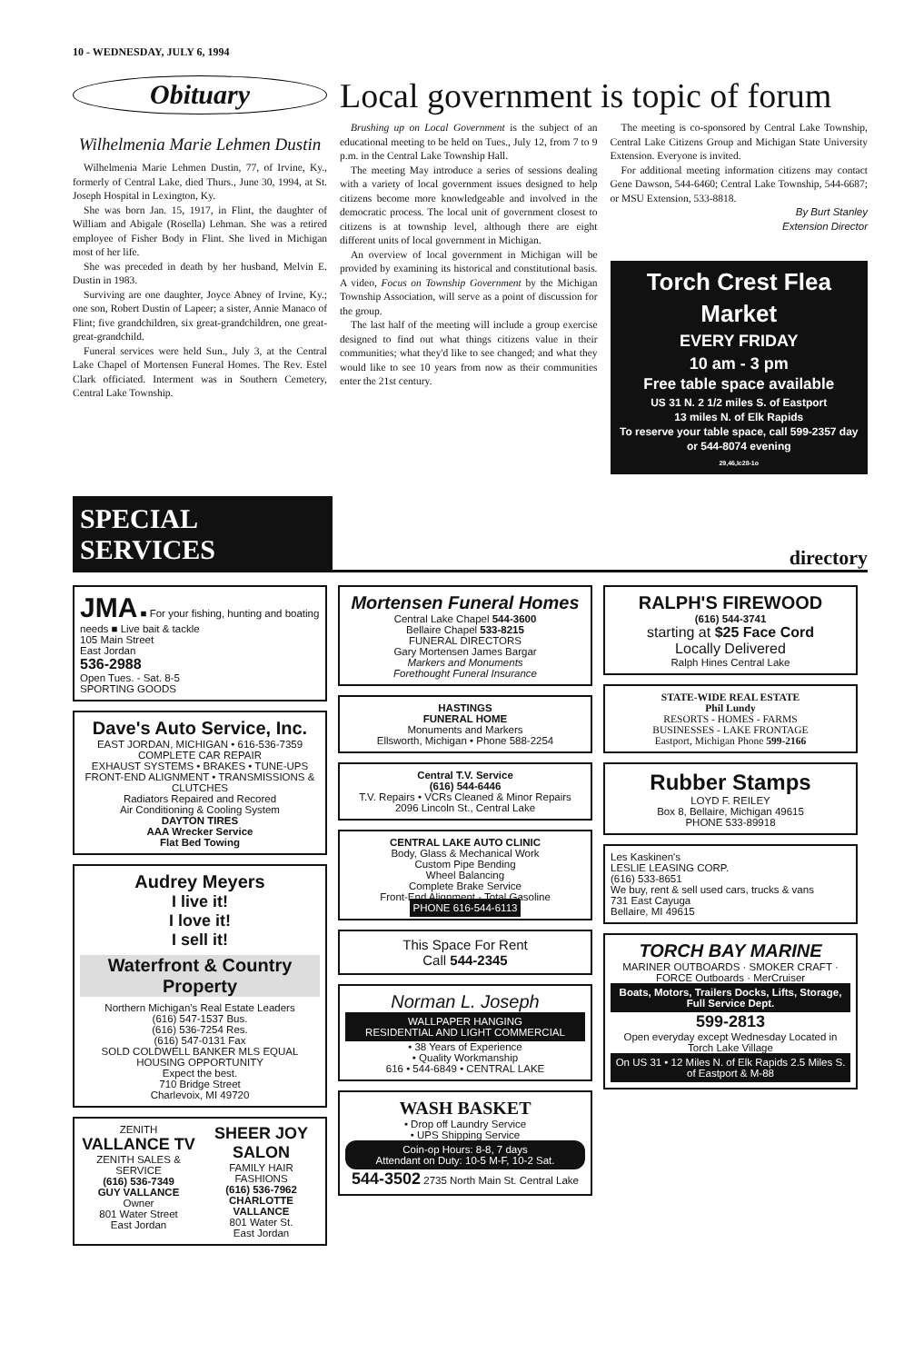10 - WEDNESDAY, JULY 6, 1994
Obituary
Wilhelmenia Marie Lehmen Dustin
Wilhelmenia Marie Lehmen Dustin, 77, of Irvine, Ky., formerly of Central Lake, died Thurs., June 30, 1994, at St. Joseph Hospital in Lexington, Ky.
She was born Jan. 15, 1917, in Flint, the daughter of William and Abigale (Rosella) Lehman. She was a retired employee of Fisher Body in Flint. She lived in Michigan most of her life.
She was preceded in death by her husband, Melvin E. Dustin in 1983.
Surviving are one daughter, Joyce Abney of Irvine, Ky.; one son, Robert Dustin of Lapeer; a sister, Annie Manaco of Flint; five grandchildren, six great-grandchildren, one great-great-grandchild.
Funeral services were held Sun., July 3, at the Central Lake Chapel of Mortensen Funeral Homes. The Rev. Estel Clark officiated. Interment was in Southern Cemetery, Central Lake Township.
Local government is topic of forum
Brushing up on Local Government is the subject of an educational meeting to be held on Tues., July 12, from 7 to 9 p.m. in the Central Lake Township Hall.
The meeting May introduce a series of sessions dealing with a variety of local government issues designed to help citizens become more knowledgeable and involved in the democratic process. The local unit of government closest to citizens is at township level, although there are eight different units of local government in Michigan.
An overview of local government in Michigan will be provided by examining its historical and constitutional basis. A video, Focus on Township Government by the Michigan Township Association, will serve as a point of discussion for the group.
The last half of the meeting will include a group exercise designed to find out what things citizens value in their communities; what they'd like to see changed; and what they would like to see 10 years from now as their communities enter the 21st century.
The meeting is co-sponsored by Central Lake Township, Central Lake Citizens Group and Michigan State University Extension. Everyone is invited.
For additional meeting information citizens may contact Gene Dawson, 544-6460; Central Lake Township, 544-6687; or MSU Extension, 533-8818.
By Burt Stanley
Extension Director
Torch Crest Flea Market
EVERY FRIDAY
10 am - 3 pm
Free table space available
US 31 N. 2 1/2 miles S. of Eastport
13 miles N. of Elk Rapids
To reserve your table space, call 599-2357 day or 544-8074 evening
29,46,lc28-1o
SPECIAL SERVICES
directory
JMA ■ For your fishing, hunting and boating needs ■ Live bait & tackle
105 Main Street
East Jordan
536-2988
Open Tues. - Sat. 8-5
SPORTING GOODS
Dave's Auto Service, Inc.
EAST JORDAN, MICHIGAN • 616-536-7359
COMPLETE CAR REPAIR
EXHAUST SYSTEMS • BRAKES • TUNE-UPS
FRONT-END ALIGNMENT • TRANSMISSIONS & CLUTCHES
Radiators Repaired and Recored
Air Conditioning & Cooling System
DAYTON TIRES
AAA Wrecker Service
Flat Bed Towing
Audrey Meyers
I live it!
I love it!
I sell it!
Waterfront & Country Property
Northern Michigan's Real Estate Leaders
(616) 547-1537 Bus.
(616) 536-7254 Res.
(616) 547-0131 Fax
SOLD COLDWELL BANKER MLS EQUAL HOUSING OPPORTUNITY
Expect the best.
710 Bridge Street
Charlevoix, MI 49720
ZENITH
VALLANCE TV
ZENITH SALES & SERVICE
(616) 536-7349
GUY VALLANCE
Owner
801 Water Street
East Jordan
SHEER JOY SALON
FAMILY HAIR FASHIONS
(616) 536-7962
CHARLOTTE VALLANCE
801 Water St.
East Jordan
Mortensen Funeral Homes
Central Lake Chapel 544-3600
Bellaire Chapel 533-8215
FUNERAL DIRECTORS
Gary Mortensen James Bargar
Markers and Monuments
Forethought Funeral Insurance
HASTINGS
FUNERAL HOME
Monuments and Markers
Ellsworth, Michigan • Phone 588-2254
Central T.V. Service
(616) 544-6446
T.V. Repairs • VCRs Cleaned & Minor Repairs
2096 Lincoln St., Central Lake
CENTRAL LAKE AUTO CLINIC
Body, Glass & Mechanical Work
Custom Pipe Bending
Wheel Balancing
Complete Brake Service
Front-End Alignment - Total Gasoline
PHONE 616-544-6113
This Space For Rent
Call 544-2345
Norman L. Joseph
WALLPAPER HANGING
RESIDENTIAL AND LIGHT COMMERCIAL
• 38 Years of Experience
• Quality Workmanship
616 • 544-6849 • CENTRAL LAKE
WASH BASKET
• Drop off Laundry Service
• UPS Shipping Service
Coin-op Hours: 8-8, 7 days
Attendant on Duty: 10-5 M-F, 10-2 Sat.
544-3502 2735 North Main St. Central Lake
RALPH'S FIREWOOD
(616) 544-3741
starting at $25 Face Cord
Locally Delivered
Ralph Hines Central Lake
STATE-WIDE REAL ESTATE
Phil Lundy
RESORTS - HOMES - FARMS
BUSINESSES - LAKE FRONTAGE
Eastport, Michigan Phone 599-2166
Rubber Stamps
LOYD F. REILEY
Box 8, Bellaire, Michigan 49615
PHONE 533-89918
Les Kaskinen's
LESLIE LEASING CORP.
(616) 533-8651
We buy, rent & sell used cars, trucks & vans
731 East Cayuga
Bellaire, MI 49615
TORCH BAY MARINE
MARINER OUTBOARDS · SMOKER CRAFT · FORCE Outboards · MerCruiser
Boats, Motors, Trailers Docks, Lifts, Storage, Full Service Dept.
599-2813
Open everyday except Wednesday Located in Torch Lake Village
On US 31 • 12 Miles N. of Elk Rapids 2.5 Miles S. of Eastport & M-88